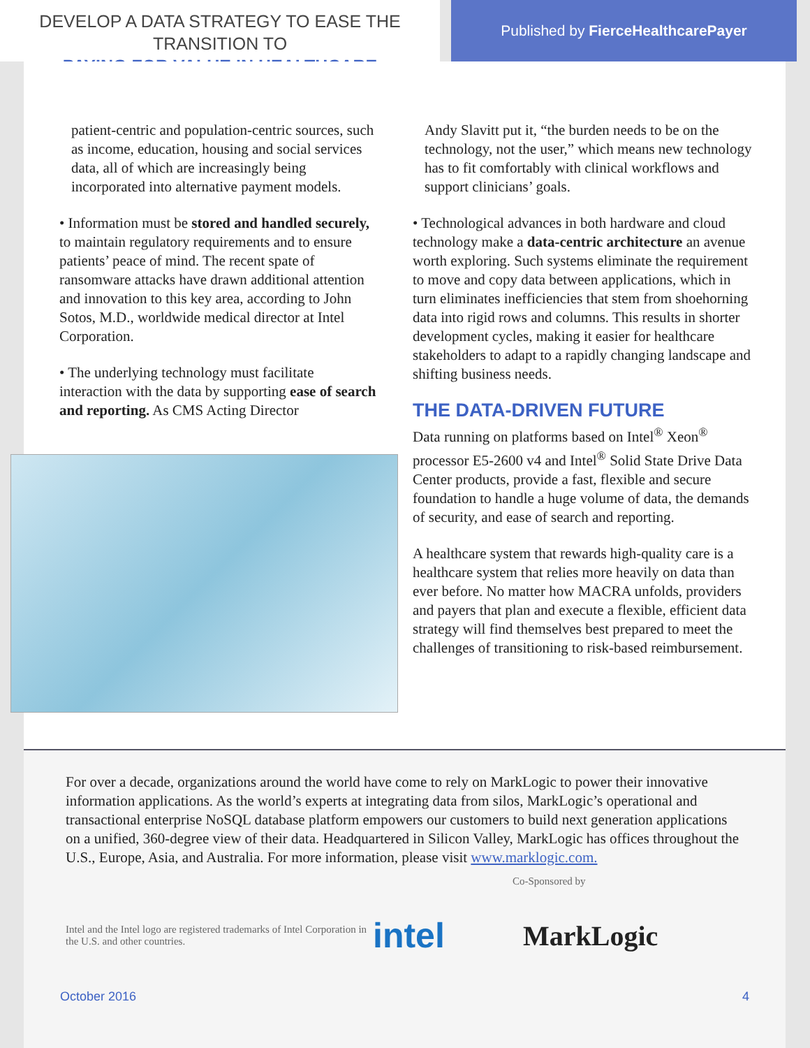DEVELOP A DATA STRATEGY TO EASE THE TRANSITION TO
PAYING FOR VALUE IN HEALTHCARE
Published by FierceHealthcarePayer
patient-centric and population-centric sources, such as income, education, housing and social services data, all of which are increasingly being incorporated into alternative payment models.
• Information must be stored and handled securely, to maintain regulatory requirements and to ensure patients’ peace of mind. The recent spate of ransomware attacks have drawn additional attention and innovation to this key area, according to John Sotos, M.D., worldwide medical director at Intel Corporation.
• The underlying technology must facilitate interaction with the data by supporting ease of search and reporting. As CMS Acting Director
Andy Slavitt put it, “the burden needs to be on the technology, not the user,” which means new technology has to fit comfortably with clinical workflows and support clinicians’ goals.
• Technological advances in both hardware and cloud technology make a data-centric architecture an avenue worth exploring. Such systems eliminate the requirement to move and copy data between applications, which in turn eliminates inefficiencies that stem from shoehorning data into rigid rows and columns. This results in shorter development cycles, making it easier for healthcare stakeholders to adapt to a rapidly changing landscape and shifting business needs.
THE DATA-DRIVEN FUTURE
Data running on platforms based on Intel<sup>®</sup> Xeon<sup>®</sup> processor E5-2600 v4 and Intel<sup>®</sup> Solid State Drive Data Center products, provide a fast, flexible and secure foundation to handle a huge volume of data, the demands of security, and ease of search and reporting.
A healthcare system that rewards high-quality care is a healthcare system that relies more heavily on data than ever before. No matter how MACRA unfolds, providers and payers that plan and execute a flexible, efficient data strategy will find themselves best prepared to meet the challenges of transitioning to risk-based reimbursement.
For over a decade, organizations around the world have come to rely on MarkLogic to power their innovative information applications. As the world’s experts at integrating data from silos, MarkLogic’s operational and transactional enterprise NoSQL database platform empowers our customers to build next generation applications on a unified, 360-degree view of their data. Headquartered in Silicon Valley, MarkLogic has offices throughout the U.S., Europe, Asia, and Australia. For more information, please visit www.marklogic.com.
Co-Sponsored by
Intel and the Intel logo are registered trademarks of Intel Corporation in the U.S. and other countries.
intel
MarkLogic
October 2016 4